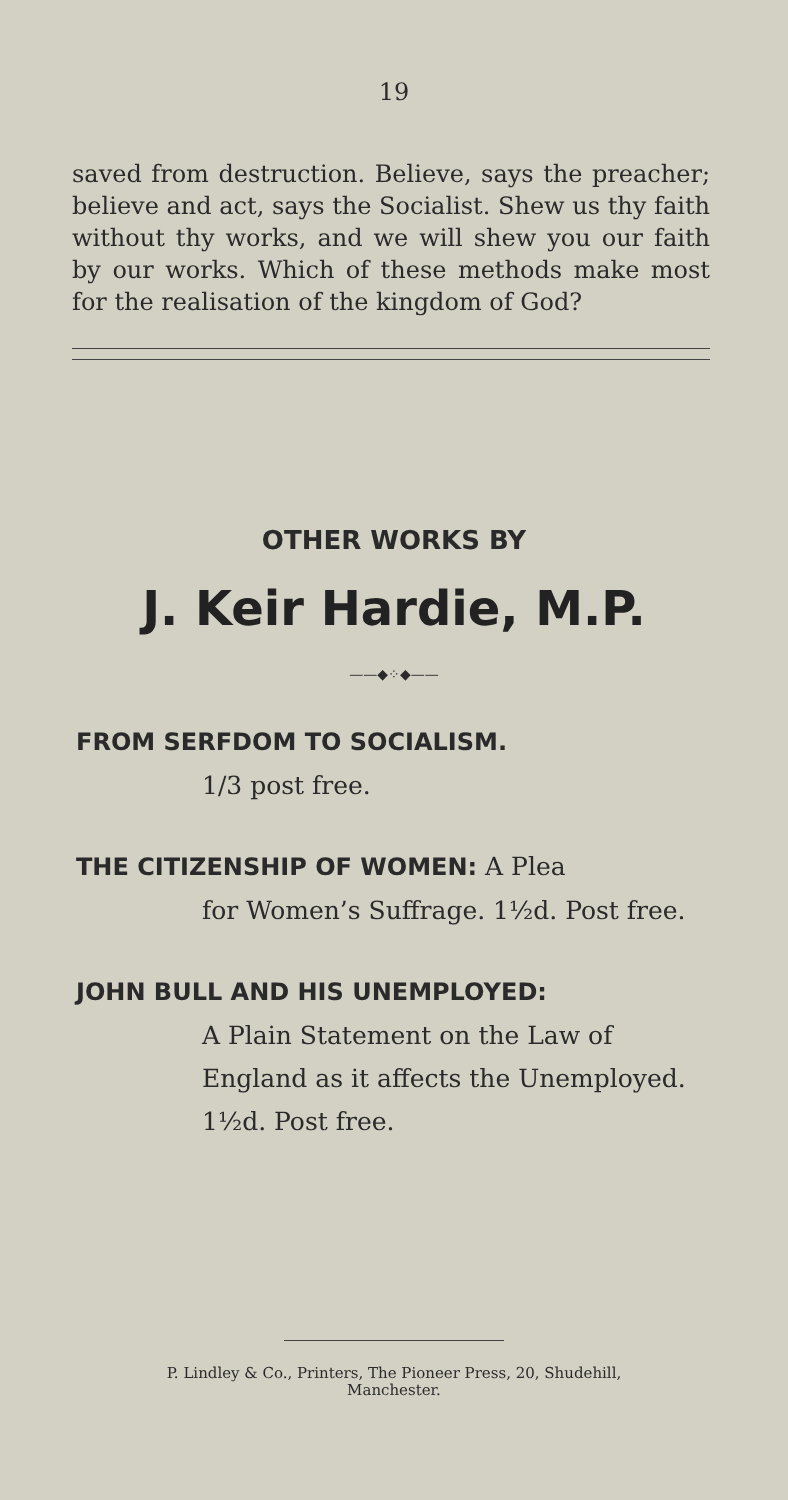19
saved from destruction. Believe, says the preacher; believe and act, says the Socialist. Shew us thy faith without thy works, and we will shew you our faith by our works. Which of these methods make most for the realisation of the kingdom of God?
OTHER WORKS BY
J. Keir Hardie, M.P.
——◆⁘◆——
FROM SERFDOM TO SOCIALISM.
1/3 post free.
THE CITIZENSHIP OF WOMEN: A Plea
for Women’s Suffrage. 1½d. Post free.
JOHN BULL AND HIS UNEMPLOYED:
A Plain Statement on the Law of England as it affects the Unemployed. 1½d. Post free.
P. Lindley & Co., Printers, The Pioneer Press, 20, Shudehill,
Manchester.